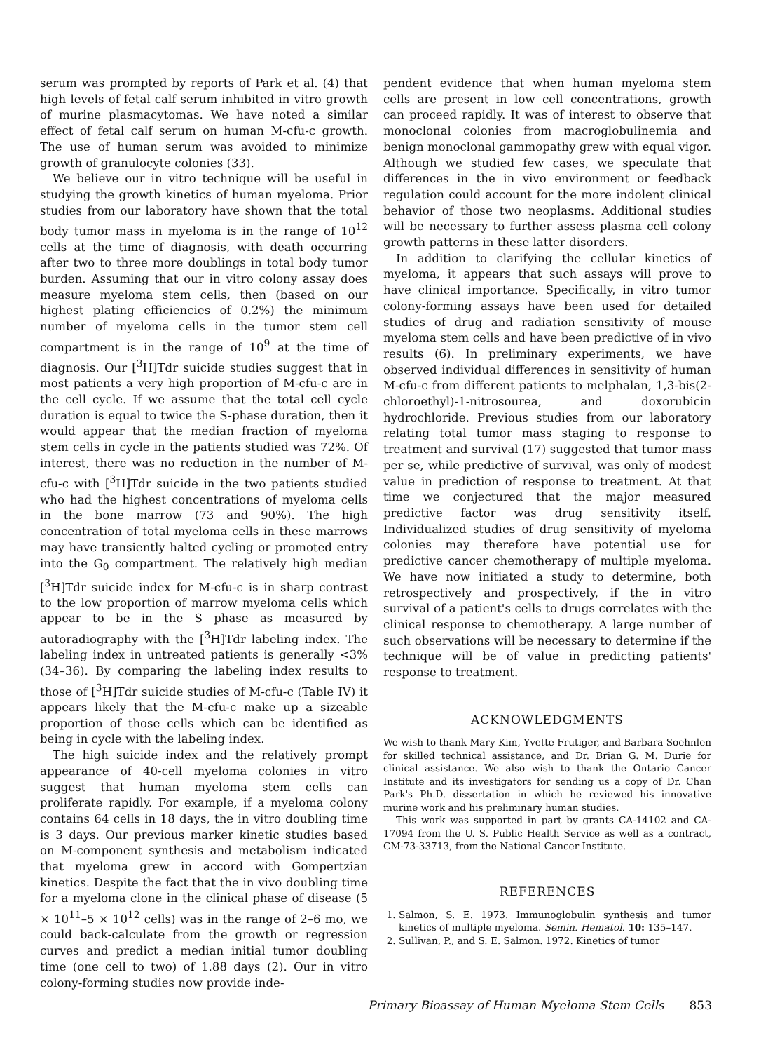serum was prompted by reports of Park et al. (4) that high levels of fetal calf serum inhibited in vitro growth of murine plasmacytomas. We have noted a similar effect of fetal calf serum on human M-cfu-c growth. The use of human serum was avoided to minimize growth of granulocyte colonies (33).
We believe our in vitro technique will be useful in studying the growth kinetics of human myeloma. Prior studies from our laboratory have shown that the total body tumor mass in myeloma is in the range of 10<sup>12</sup> cells at the time of diagnosis, with death occurring after two to three more doublings in total body tumor burden. Assuming that our in vitro colony assay does measure myeloma stem cells, then (based on our highest plating efficiencies of 0.2%) the minimum number of myeloma cells in the tumor stem cell compartment is in the range of 10<sup>9</sup> at the time of diagnosis. Our [<sup>3</sup>H]Tdr suicide studies suggest that in most patients a very high proportion of M-cfu-c are in the cell cycle. If we assume that the total cell cycle duration is equal to twice the S-phase duration, then it would appear that the median fraction of myeloma stem cells in cycle in the patients studied was 72%. Of interest, there was no reduction in the number of M-cfu-c with [<sup>3</sup>H]Tdr suicide in the two patients studied who had the highest concentrations of myeloma cells in the bone marrow (73 and 90%). The high concentration of total myeloma cells in these marrows may have transiently halted cycling or promoted entry into the G<sub>0</sub> compartment. The relatively high median [<sup>3</sup>H]Tdr suicide index for M-cfu-c is in sharp contrast to the low proportion of marrow myeloma cells which appear to be in the S phase as measured by autoradiography with the [<sup>3</sup>H]Tdr labeling index. The labeling index in untreated patients is generally <3% (34–36). By comparing the labeling index results to those of [<sup>3</sup>H]Tdr suicide studies of M-cfu-c (Table IV) it appears likely that the M-cfu-c make up a sizeable proportion of those cells which can be identified as being in cycle with the labeling index.
The high suicide index and the relatively prompt appearance of 40-cell myeloma colonies in vitro suggest that human myeloma stem cells can proliferate rapidly. For example, if a myeloma colony contains 64 cells in 18 days, the in vitro doubling time is 3 days. Our previous marker kinetic studies based on M-component synthesis and metabolism indicated that myeloma grew in accord with Gompertzian kinetics. Despite the fact that the in vivo doubling time for a myeloma clone in the clinical phase of disease (5 × 10<sup>11</sup>–5 × 10<sup>12</sup> cells) was in the range of 2–6 mo, we could back-calculate from the growth or regression curves and predict a median initial tumor doubling time (one cell to two) of 1.88 days (2). Our in vitro colony-forming studies now provide inde-
pendent evidence that when human myeloma stem cells are present in low cell concentrations, growth can proceed rapidly. It was of interest to observe that monoclonal colonies from macroglobulinemia and benign monoclonal gammopathy grew with equal vigor. Although we studied few cases, we speculate that differences in the in vivo environment or feedback regulation could account for the more indolent clinical behavior of those two neoplasms. Additional studies will be necessary to further assess plasma cell colony growth patterns in these latter disorders.
In addition to clarifying the cellular kinetics of myeloma, it appears that such assays will prove to have clinical importance. Specifically, in vitro tumor colony-forming assays have been used for detailed studies of drug and radiation sensitivity of mouse myeloma stem cells and have been predictive of in vivo results (6). In preliminary experiments, we have observed individual differences in sensitivity of human M-cfu-c from different patients to melphalan, 1,3-bis(2-chloroethyl)-1-nitrosourea, and doxorubicin hydrochloride. Previous studies from our laboratory relating total tumor mass staging to response to treatment and survival (17) suggested that tumor mass per se, while predictive of survival, was only of modest value in prediction of response to treatment. At that time we conjectured that the major measured predictive factor was drug sensitivity itself. Individualized studies of drug sensitivity of myeloma colonies may therefore have potential use for predictive cancer chemotherapy of multiple myeloma. We have now initiated a study to determine, both retrospectively and prospectively, if the in vitro survival of a patient's cells to drugs correlates with the clinical response to chemotherapy. A large number of such observations will be necessary to determine if the technique will be of value in predicting patients' response to treatment.
ACKNOWLEDGMENTS
We wish to thank Mary Kim, Yvette Frutiger, and Barbara Soehnlen for skilled technical assistance, and Dr. Brian G. M. Durie for clinical assistance. We also wish to thank the Ontario Cancer Institute and its investigators for sending us a copy of Dr. Chan Park's Ph.D. dissertation in which he reviewed his innovative murine work and his preliminary human studies.
This work was supported in part by grants CA-14102 and CA-17094 from the U. S. Public Health Service as well as a contract, CM-73-33713, from the National Cancer Institute.
REFERENCES
1. Salmon, S. E. 1973. Immunoglobulin synthesis and tumor kinetics of multiple myeloma. Semin. Hematol. 10: 135–147.
2. Sullivan, P., and S. E. Salmon. 1972. Kinetics of tumor
Primary Bioassay of Human Myeloma Stem Cells 853